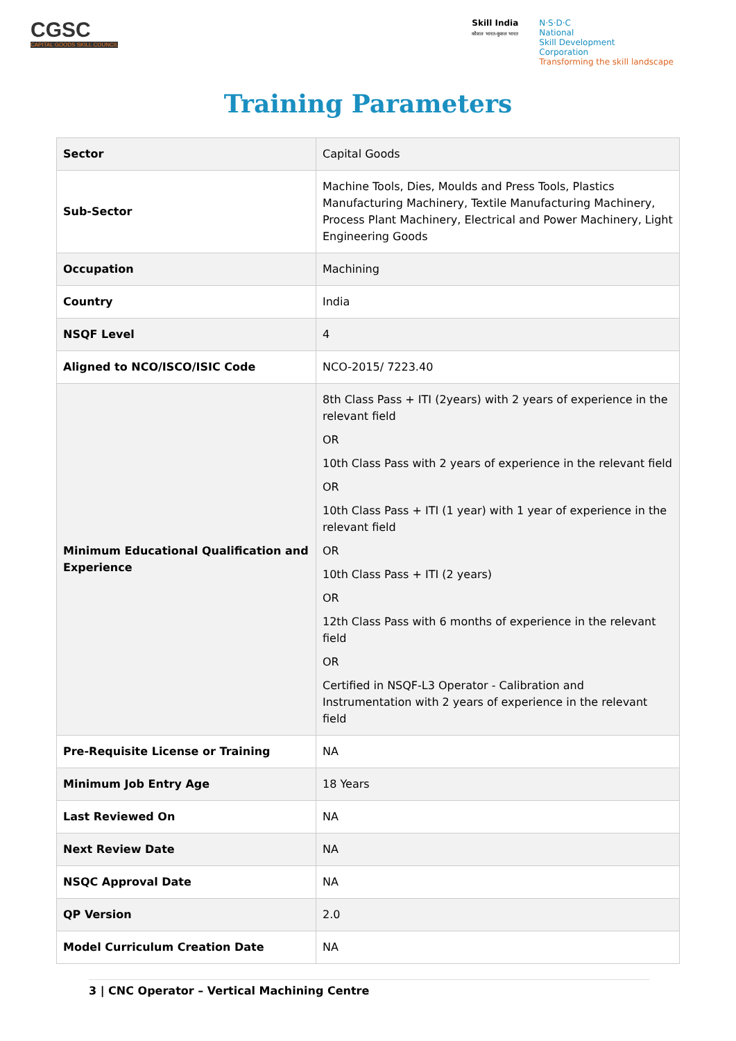CGSC
CAPITAL GOODS SKILL COUNCIL
Skill India
कौशल भारत-कुशल भारत
N·S·D·C
National
Skill Development
Corporation
Transforming the skill landscape
Training Parameters
| Sector | Capital Goods |
| Sub-Sector | Machine Tools, Dies, Moulds and Press Tools, Plastics Manufacturing Machinery, Textile Manufacturing Machinery, Process Plant Machinery, Electrical and Power Machinery, Light Engineering Goods |
| Occupation | Machining |
| Country | India |
| NSQF Level | 4 |
| Aligned to NCO/ISCO/ISIC Code | NCO-2015/ 7223.40 |
| Minimum Educational Qualification and Experience | 8th Class Pass + ITI (2years) with 2 years of experience in the relevant field OR 10th Class Pass with 2 years of experience in the relevant field OR 10th Class Pass + ITI (1 year) with 1 year of experience in the relevant field OR 10th Class Pass + ITI (2 years) OR 12th Class Pass with 6 months of experience in the relevant field OR Certified in NSQF-L3 Operator - Calibration and Instrumentation with 2 years of experience in the relevant field |
| Pre-Requisite License or Training | NA |
| Minimum Job Entry Age | 18 Years |
| Last Reviewed On | NA |
| Next Review Date | NA |
| NSQC Approval Date | NA |
| QP Version | 2.0 |
| Model Curriculum Creation Date | NA |
3 | CNC Operator – Vertical Machining Centre